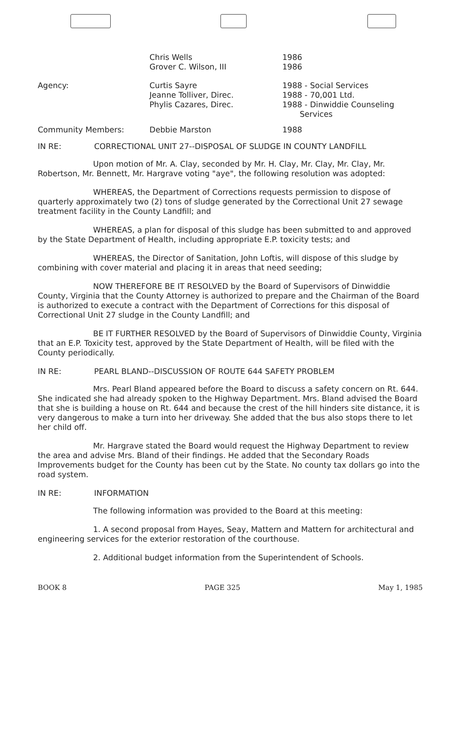| | Chris Wells Grover C. Wilson, III | 1986 1986 |
| Agency: | Curtis Sayre Jeanne Tolliver, Direc. Phylis Cazares, Direc. | 1988 - Social Services 1988 - 70,001 Ltd. 1988 - Dinwiddie Counseling Services |
| Community Members: | Debbie Marston | 1988 |
IN RE: CORRECTIONAL UNIT 27--DISPOSAL OF SLUDGE IN COUNTY LANDFILL
Upon motion of Mr. A. Clay, seconded by Mr. H. Clay, Mr. Clay, Mr. Clay, Mr. Robertson, Mr. Bennett, Mr. Hargrave voting "aye", the following resolution was adopted:
WHEREAS, the Department of Corrections requests permission to dispose of quarterly approximately two (2) tons of sludge generated by the Correctional Unit 27 sewage treatment facility in the County Landfill; and
WHEREAS, a plan for disposal of this sludge has been submitted to and approved by the State Department of Health, including appropriate E.P. toxicity tests; and
WHEREAS, the Director of Sanitation, John Loftis, will dispose of this sludge by combining with cover material and placing it in areas that need seeding;
NOW THEREFORE BE IT RESOLVED by the Board of Supervisors of Dinwiddie County, Virginia that the County Attorney is authorized to prepare and the Chairman of the Board is authorized to execute a contract with the Department of Corrections for this disposal of Correctional Unit 27 sludge in the County Landfill; and
BE IT FURTHER RESOLVED by the Board of Supervisors of Dinwiddie County, Virginia that an E.P. Toxicity test, approved by the State Department of Health, will be filed with the County periodically.
IN RE: PEARL BLAND--DISCUSSION OF ROUTE 644 SAFETY PROBLEM
Mrs. Pearl Bland appeared before the Board to discuss a safety concern on Rt. 644. She indicated she had already spoken to the Highway Department. Mrs. Bland advised the Board that she is building a house on Rt. 644 and because the crest of the hill hinders site distance, it is very dangerous to make a turn into her driveway. She added that the bus also stops there to let her child off.
Mr. Hargrave stated the Board would request the Highway Department to review the area and advise Mrs. Bland of their findings. He added that the Secondary Roads Improvements budget for the County has been cut by the State. No county tax dollars go into the road system.
IN RE: INFORMATION
The following information was provided to the Board at this meeting:
1. A second proposal from Hayes, Seay, Mattern and Mattern for architectural and engineering services for the exterior restoration of the courthouse.
2. Additional budget information from the Superintendent of Schools.
BOOK 8 PAGE 325 May 1, 1985